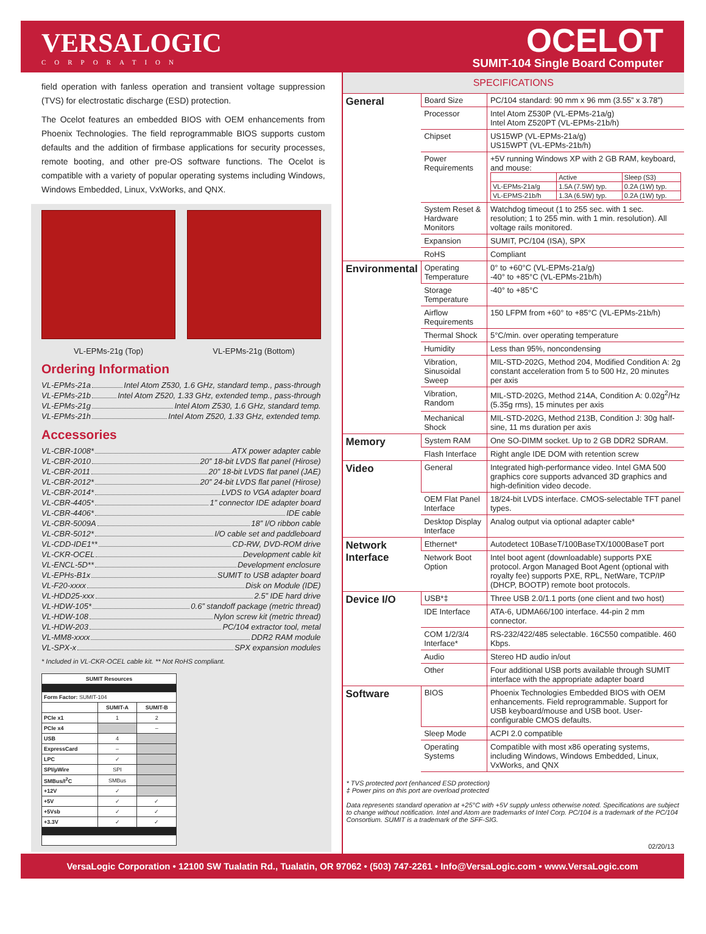VERSALOGIC
CORPORATION
OCELOT
SUMIT-104 Single Board Computer
field operation with fanless operation and transient voltage suppression (TVS) for electrostatic discharge (ESD) protection.
The Ocelot features an embedded BIOS with OEM enhancements from Phoenix Technologies. The field reprogrammable BIOS supports custom defaults and the addition of firmbase applications for security processes, remote booting, and other pre-OS software functions. The Ocelot is compatible with a variety of popular operating systems including Windows, Windows Embedded, Linux, VxWorks, and QNX.
VL-EPMs-21g (Top) VL-EPMs-21g (Bottom)
Ordering Information
VL-EPMs-21a Intel Atom Z530, 1.6 GHz, standard temp., pass-through
VL-EPMs-21b Intel Atom Z520, 1.33 GHz, extended temp., pass-through
VL-EPMs-21g Intel Atom Z530, 1.6 GHz, standard temp.
VL-EPMs-21h Intel Atom Z520, 1.33 GHz, extended temp.
Accessories
VL-CBR-1008* ATX power adapter cable
VL-CBR-2010 20” 18-bit LVDS flat panel (Hirose)
VL-CBR-2011 20” 18-bit LVDS flat panel (JAE)
VL-CBR-2012* 20” 24-bit LVDS flat panel (Hirose)
VL-CBR-2014* LVDS to VGA adapter board
VL-CBR-4405* 1” connector IDE adapter board
VL-CBR-4406* IDE cable
VL-CBR-5009A 18” I/O ribbon cable
VL-CBR-5012* I/O cable set and paddleboard
VL-CDD-IDE1** CD-RW, DVD-ROM drive
VL-CKR-OCEL Development cable kit
VL-ENCL-5D** Development enclosure
VL-EPHs-B1x SUMIT to USB adapter board
VL-F20-xxxx Disk on Module (IDE)
VL-HDD25-xxx 2.5” IDE hard drive
VL-HDW-105* 0.6” standoff package (metric thread)
VL-HDW-108 Nylon screw kit (metric thread)
VL-HDW-203 PC/104 extractor tool, metal
VL-MM8-xxxx DDR2 RAM module
VL-SPX-x SPX expansion modules
* Included in VL-CKR-OCEL cable kit. ** Not RoHS compliant.
| SUMIT Resources | | |
| --- | --- | --- |
| Form Factor: SUMIT-104 | | |
| | SUMIT-A | SUMIT-B |
| PCIe x1 | 1 | 2 |
| PCIe x4 | | – |
| USB | 4 | |
| ExpressCard | – | |
| LPC | ✓ | |
| SPI/µWire | SPI | |
| SMBus/I<sup>2</sup>C | SMBus | |
| +12V | ✓ | |
| +5V | ✓ | ✓ |
| +5Vsb | ✓ | ✓ |
| +3.3V | ✓ | ✓ |
SPECIFICATIONS
| General | Board Size | PC/104 standard: 90 mm x 96 mm (3.55” x 3.78”) |
| | Processor | Intel Atom Z530P (VL-EPMs-21a/g) Intel Atom Z520PT (VL-EPMs-21b/h) |
| | Chipset | US15WP (VL-EPMs-21a/g) US15WPT (VL-EPMs-21b/h) |
| | Power Requirements | +5V running Windows XP with 2 GB RAM, keyboard, and mouse: / / Active / Sleep (S3) / / VL-EPMs-21a/g / 1.5A (7.5W) typ. / 0.2A (1W) typ. / / VL-EPMS-21b/h / 1.3A (6.5W) typ. / 0.2A (1W) typ. / |
| | System Reset & Hardware Monitors | Watchdog timeout (1 to 255 sec. with 1 sec. resolution; 1 to 255 min. with 1 min. resolution). All voltage rails monitored. |
| | Expansion | SUMIT, PC/104 (ISA), SPX |
| | RoHS | Compliant |
| Environmental | Operating Temperature | 0° to +60°C (VL-EPMs-21a/g) -40° to +85°C (VL-EPMs-21b/h) |
| | Storage Temperature | -40° to +85°C |
| | Airflow Requirements | 150 LFPM from +60° to +85°C (VL-EPMs-21b/h) |
| | Thermal Shock | 5°C/min. over operating temperature |
| | Humidity | Less than 95%, noncondensing |
| | Vibration, Sinusoidal Sweep | MIL-STD-202G, Method 204, Modified Condition A: 2g constant acceleration from 5 to 500 Hz, 20 minutes per axis |
| | Vibration, Random | MIL-STD-202G, Method 214A, Condition A: 0.02g<sup>2</sup>/Hz (5.35g rms), 15 minutes per axis |
| | Mechanical Shock | MIL-STD-202G, Method 213B, Condition J: 30g half-sine, 11 ms duration per axis |
| Memory | System RAM | One SO-DIMM socket. Up to 2 GB DDR2 SDRAM. |
| | Flash Interface | Right angle IDE DOM with retention screw |
| Video | General | Integrated high-performance video. Intel GMA 500 graphics core supports advanced 3D graphics and high-definition video decode. |
| | OEM Flat Panel Interface | 18/24-bit LVDS interface. CMOS-selectable TFT panel types. |
| | Desktop Display Interface | Analog output via optional adapter cable* |
| Network Interface | Ethernet* | Autodetect 10BaseT/100BaseTX/1000BaseT port |
| | Network Boot Option | Intel boot agent (downloadable) supports PXE protocol. Argon Managed Boot Agent (optional with royalty fee) supports PXE, RPL, NetWare, TCP/IP (DHCP, BOOTP) remote boot protocols. |
| Device I/O | USB*‡ | Three USB 2.0/1.1 ports (one client and two host) |
| | IDE Interface | ATA-6, UDMA66/100 interface. 44-pin 2 mm connector. |
| | COM 1/2/3/4 Interface* | RS-232/422/485 selectable. 16C550 compatible. 460 Kbps. |
| | Audio | Stereo HD audio in/out |
| | Other | Four additional USB ports available through SUMIT interface with the appropriate adapter board |
| Software | BIOS | Phoenix Technologies Embedded BIOS with OEM enhancements. Field reprogrammable. Support for USB keyboard/mouse and USB boot. User-configurable CMOS defaults. |
| | Sleep Mode | ACPI 2.0 compatible |
| | Operating Systems | Compatible with most x86 operating systems, including Windows, Windows Embedded, Linux, VxWorks, and QNX |
* TVS protected port (enhanced ESD protection)
‡ Power pins on this port are overload protected
Data represents standard operation at +25°C with +5V supply unless otherwise noted. Specifications are subject to change without notification. Intel and Atom are trademarks of Intel Corp. PC/104 is a trademark of the PC/104 Consortium. SUMIT is a trademark of the SFF-SIG.
02/20/13
VersaLogic Corporation • 12100 SW Tualatin Rd., Tualatin, OR 97062 • (503) 747-2261 • Info@VersaLogic.com • www.VersaLogic.com